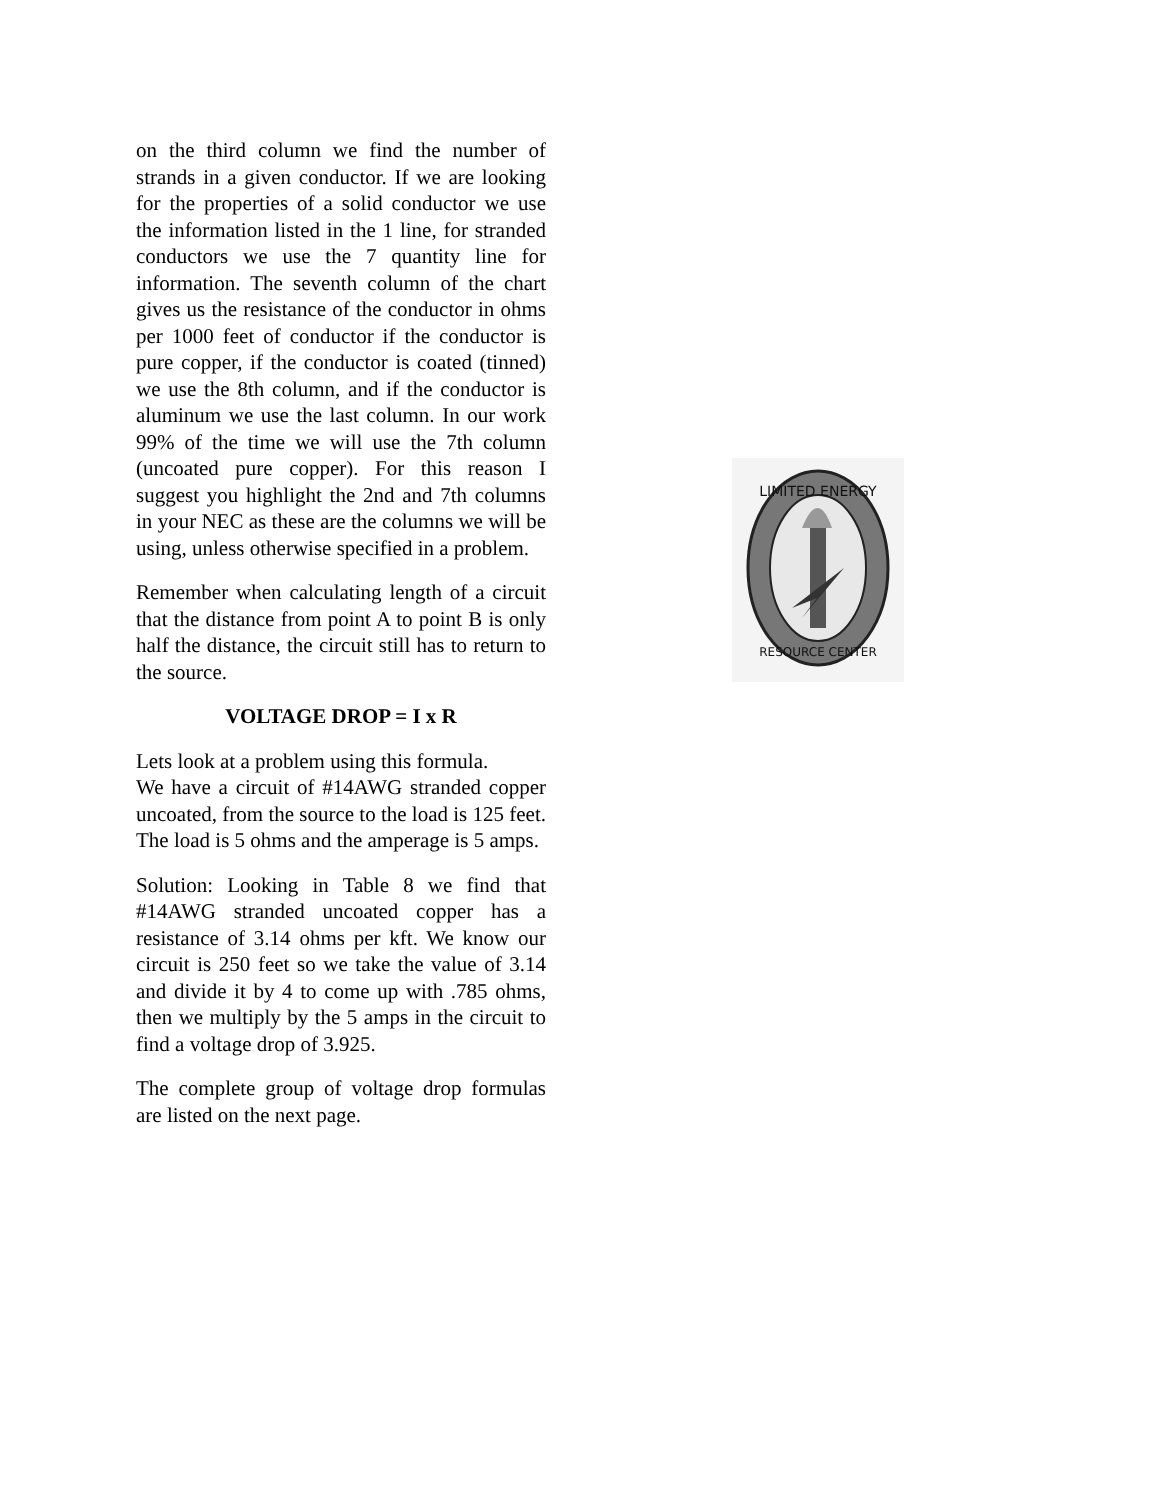on the third column we find the number of strands in a given conductor. If we are looking for the properties of a solid conductor we use the information listed in the 1 line, for stranded conductors we use the 7 quantity line for information. The seventh column of the chart gives us the resistance of the conductor in ohms per 1000 feet of conductor if the conductor is pure copper, if the conductor is coated (tinned) we use the 8th column, and if the conductor is aluminum we use the last column. In our work 99% of the time we will use the 7th column (uncoated pure copper). For this reason I suggest you highlight the 2nd and 7th columns in your NEC as these are the columns we will be using, unless otherwise specified in a problem.
Remember when calculating length of a circuit that the distance from point A to point B is only half the distance, the circuit still has to return to the source.
VOLTAGE DROP = I x R
Lets look at a problem using this formula.
We have a circuit of #14AWG stranded copper uncoated, from the source to the load is 125 feet. The load is 5 ohms and the amperage is 5 amps.
Solution: Looking in Table 8 we find that #14AWG stranded uncoated copper has a resistance of 3.14 ohms per kft. We know our circuit is 250 feet so we take the value of 3.14 and divide it by 4 to come up with .785 ohms, then we multiply by the 5 amps in the circuit to find a voltage drop of 3.925.
The complete group of voltage drop formulas are listed on the next page.
LIMITED ENERGY
RESOURCE CENTER